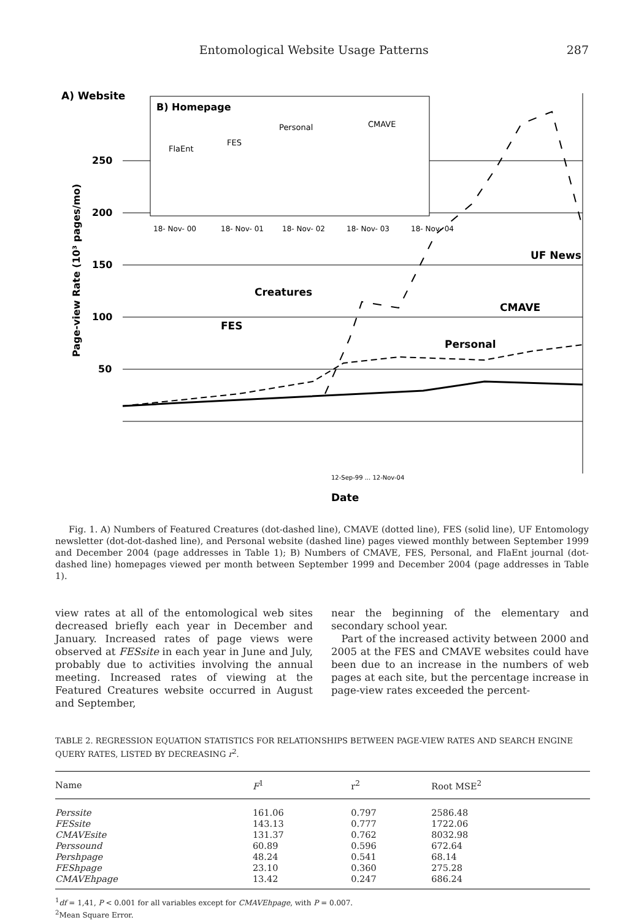Entomological Website Usage Patterns 287
A) Website
B) Homepage
250
200
150
100
50
Page-view Rate (10³ pages/mo)
Personal
CMAVE
FlaEnt
FES
18- Nov- 00
18- Nov- 01
18- Nov- 02
18- Nov- 03
18- Nov- 04
UF News
Creatures
CMAVE
FES
Personal
12-Sep-99 ... 12-Nov-04
Date
Fig. 1. A) Numbers of Featured Creatures (dot-dashed line), CMAVE (dotted line), FES (solid line), UF Entomology newsletter (dot-dot-dashed line), and Personal website (dashed line) pages viewed monthly between September 1999 and December 2004 (page addresses in Table 1); B) Numbers of CMAVE, FES, Personal, and FlaEnt journal (dot-dashed line) homepages viewed per month between September 1999 and December 2004 (page addresses in Table 1).
view rates at all of the entomological web sites decreased briefly each year in December and January. Increased rates of page views were observed at FESsite in each year in June and July, probably due to activities involving the annual meeting. Increased rates of viewing at the Featured Creatures website occurred in August and September,
near the beginning of the elementary and secondary school year.
Part of the increased activity between 2000 and 2005 at the FES and CMAVE websites could have been due to an increase in the numbers of web pages at each site, but the percentage increase in page-view rates exceeded the percent-
TABLE 2. REGRESSION EQUATION STATISTICS FOR RELATIONSHIPS BETWEEN PAGE-VIEW RATES AND SEARCH ENGINE QUERY RATES, LISTED BY DECREASING r<sup>2</sup>.
| Name | F<sup>1</sup> | r<sup>2</sup> | Root MSE<sup>2</sup> |
| --- | --- | --- | --- |
| Perssite | 161.06 | 0.797 | 2586.48 |
| FESsite | 143.13 | 0.777 | 1722.06 |
| CMAVEsite | 131.37 | 0.762 | 8032.98 |
| Perssound | 60.89 | 0.596 | 672.64 |
| Pershpage | 48.24 | 0.541 | 68.14 |
| FEShpage | 23.10 | 0.360 | 275.28 |
| CMAVEhpage | 13.42 | 0.247 | 686.24 |
<sup>1</sup> df = 1,41, P < 0.001 for all variables except for CMAVEhpage, with P = 0.007.
<sup>2</sup> Mean Square Error.